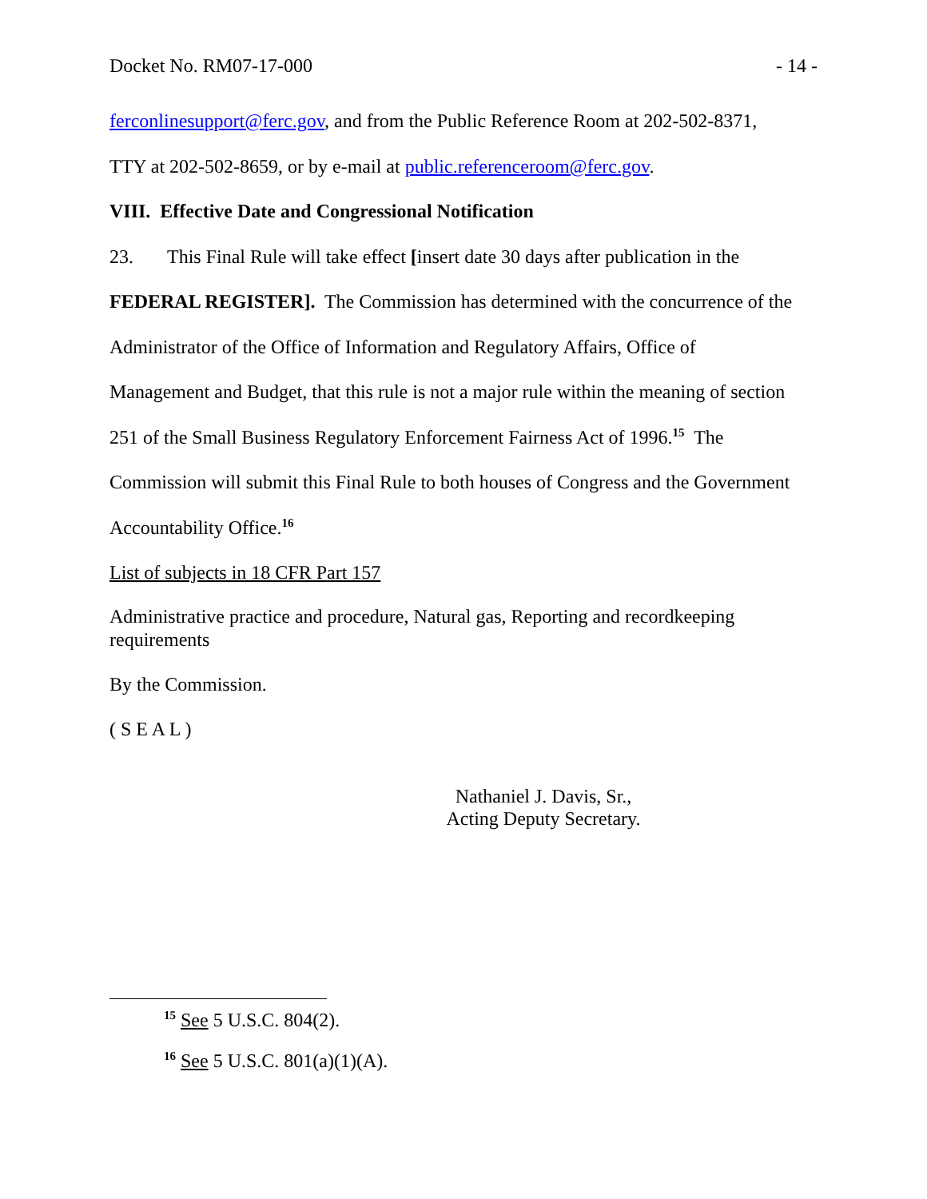Docket No. RM07-17-000 - 14 -
ferconlinesupport@ferc.gov, and from the Public Reference Room at 202-502-8371,
TTY at 202-502-8659, or by e-mail at public.referenceroom@ferc.gov.
VIII. Effective Date and Congressional Notification
23. This Final Rule will take effect [insert date 30 days after publication in the
FEDERAL REGISTER]. The Commission has determined with the concurrence of the
Administrator of the Office of Information and Regulatory Affairs, Office of
Management and Budget, that this rule is not a major rule within the meaning of section
251 of the Small Business Regulatory Enforcement Fairness Act of 1996.<sup>15</sup> The
Commission will submit this Final Rule to both houses of Congress and the Government
Accountability Office.<sup>16</sup>
List of subjects in 18 CFR Part 157
Administrative practice and procedure, Natural gas, Reporting and recordkeeping requirements
By the Commission.
( S E A L )
Nathaniel J. Davis, Sr.,
Acting Deputy Secretary.
<sup>15</sup> See 5 U.S.C. 804(2).
<sup>16</sup> See 5 U.S.C. 801(a)(1)(A).